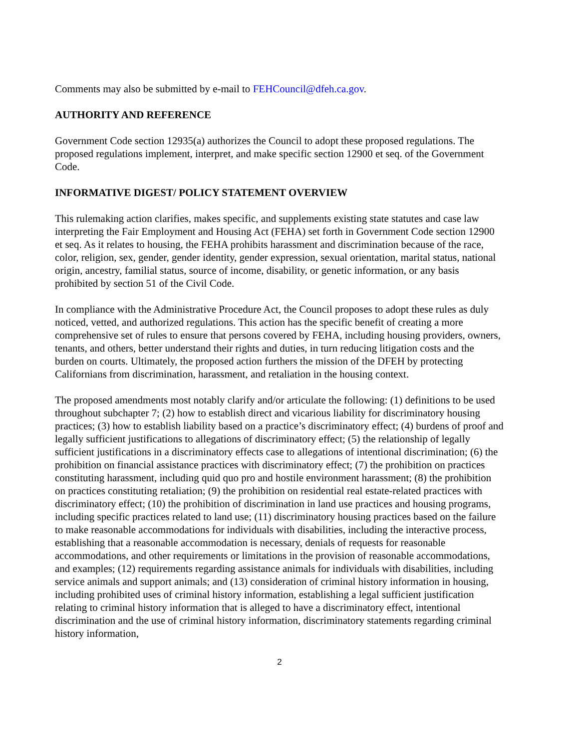Comments may also be submitted by e-mail to FEHCouncil@dfeh.ca.gov.
AUTHORITY AND REFERENCE
Government Code section 12935(a) authorizes the Council to adopt these proposed regulations. The proposed regulations implement, interpret, and make specific section 12900 et seq. of the Government Code.
INFORMATIVE DIGEST/ POLICY STATEMENT OVERVIEW
This rulemaking action clarifies, makes specific, and supplements existing state statutes and case law interpreting the Fair Employment and Housing Act (FEHA) set forth in Government Code section 12900 et seq. As it relates to housing, the FEHA prohibits harassment and discrimination because of the race, color, religion, sex, gender, gender identity, gender expression, sexual orientation, marital status, national origin, ancestry, familial status, source of income, disability, or genetic information, or any basis prohibited by section 51 of the Civil Code.
In compliance with the Administrative Procedure Act, the Council proposes to adopt these rules as duly noticed, vetted, and authorized regulations. This action has the specific benefit of creating a more comprehensive set of rules to ensure that persons covered by FEHA, including housing providers, owners, tenants, and others, better understand their rights and duties, in turn reducing litigation costs and the burden on courts. Ultimately, the proposed action furthers the mission of the DFEH by protecting Californians from discrimination, harassment, and retaliation in the housing context.
The proposed amendments most notably clarify and/or articulate the following: (1) definitions to be used throughout subchapter 7; (2) how to establish direct and vicarious liability for discriminatory housing practices; (3) how to establish liability based on a practice’s discriminatory effect; (4) burdens of proof and legally sufficient justifications to allegations of discriminatory effect; (5) the relationship of legally sufficient justifications in a discriminatory effects case to allegations of intentional discrimination; (6) the prohibition on financial assistance practices with discriminatory effect; (7) the prohibition on practices constituting harassment, including quid quo pro and hostile environment harassment; (8) the prohibition on practices constituting retaliation; (9) the prohibition on residential real estate-related practices with discriminatory effect; (10) the prohibition of discrimination in land use practices and housing programs, including specific practices related to land use; (11) discriminatory housing practices based on the failure to make reasonable accommodations for individuals with disabilities, including the interactive process, establishing that a reasonable accommodation is necessary, denials of requests for reasonable accommodations, and other requirements or limitations in the provision of reasonable accommodations, and examples; (12) requirements regarding assistance animals for individuals with disabilities, including service animals and support animals; and (13) consideration of criminal history information in housing, including prohibited uses of criminal history information, establishing a legal sufficient justification relating to criminal history information that is alleged to have a discriminatory effect, intentional discrimination and the use of criminal history information, discriminatory statements regarding criminal history information,
2